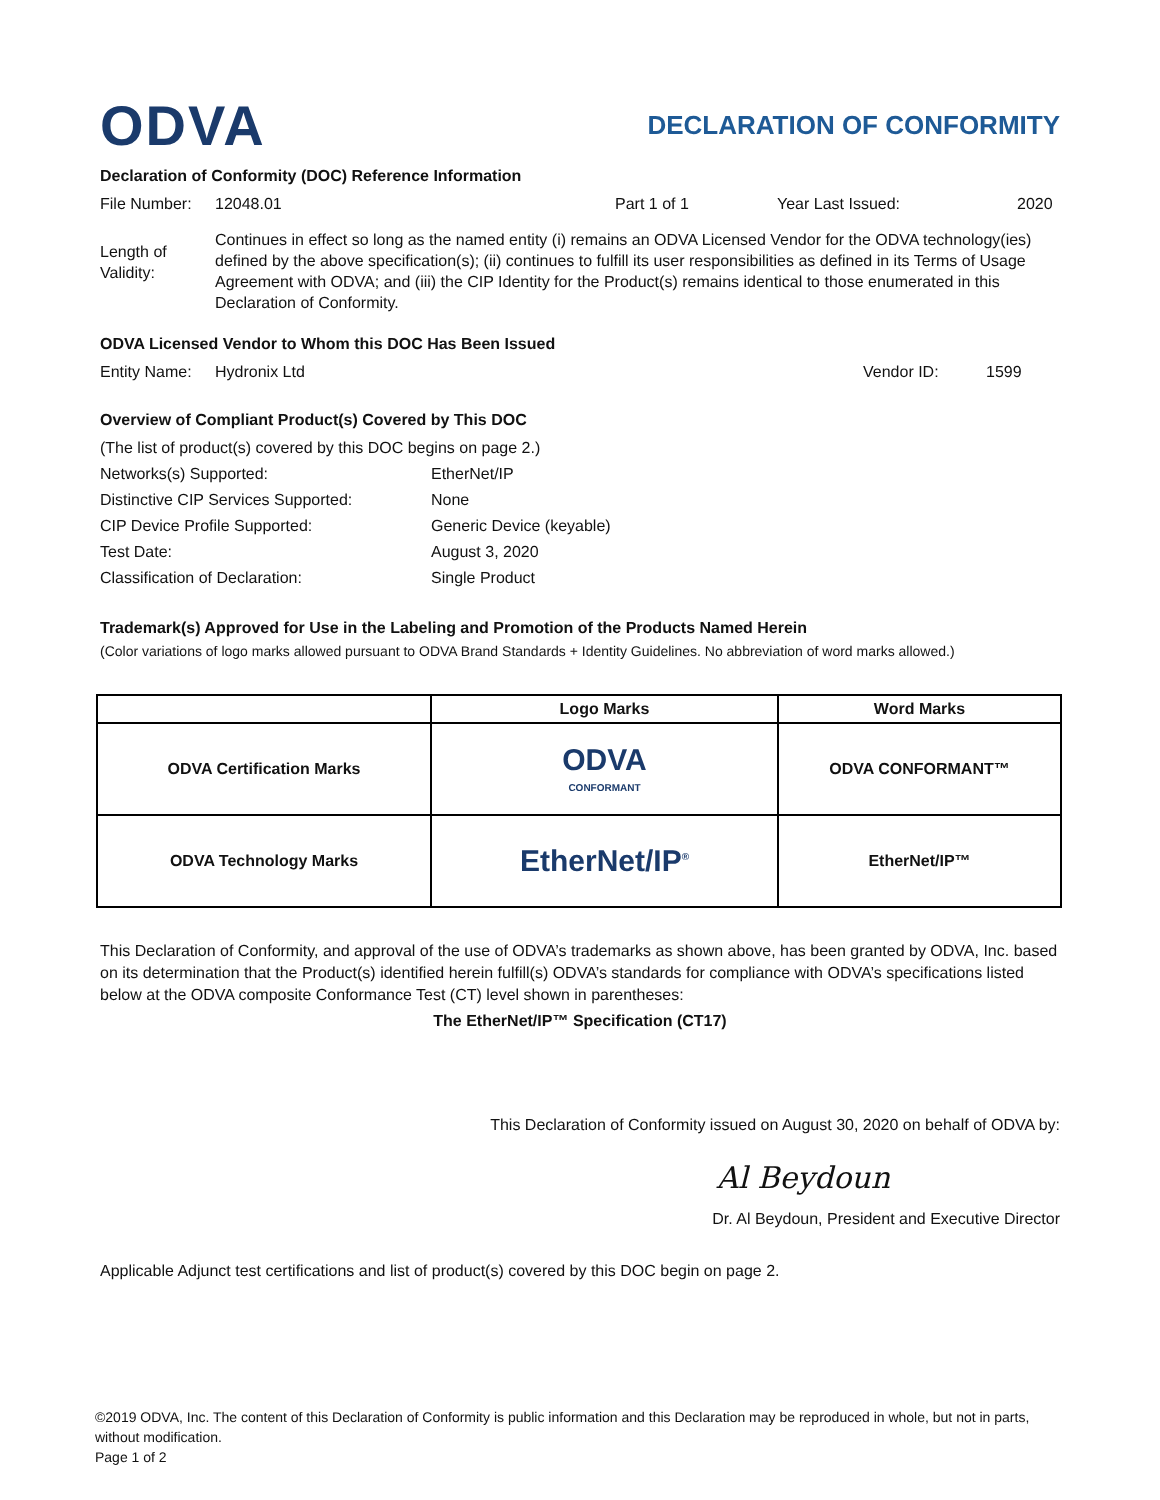ODVA
DECLARATION OF CONFORMITY
Declaration of Conformity (DOC) Reference Information
File Number: 12048.01 Part 1 of 1 Year Last Issued: 2020
Length of Validity: Continues in effect so long as the named entity (i) remains an ODVA Licensed Vendor for the ODVA technology(ies) defined by the above specification(s); (ii) continues to fulfill its user responsibilities as defined in its Terms of Usage Agreement with ODVA; and (iii) the CIP Identity for the Product(s) remains identical to those enumerated in this Declaration of Conformity.
ODVA Licensed Vendor to Whom this DOC Has Been Issued
Entity Name: Hydronix Ltd Vendor ID: 1599
Overview of Compliant Product(s) Covered by This DOC
(The list of product(s) covered by this DOC begins on page 2.)
Networks(s) Supported: EtherNet/IP
Distinctive CIP Services Supported: None
CIP Device Profile Supported: Generic Device (keyable)
Test Date: August 3, 2020
Classification of Declaration: Single Product
Trademark(s) Approved for Use in the Labeling and Promotion of the Products Named Herein
(Color variations of logo marks allowed pursuant to ODVA Brand Standards + Identity Guidelines. No abbreviation of word marks allowed.)
| | Logo Marks | Word Marks |
| --- | --- | --- |
| ODVA Certification Marks | ODVA CONFORMANT | ODVA CONFORMANT™ |
| ODVA Technology Marks | EtherNet/IP<sup>®</sup> | EtherNet/IP™ |
This Declaration of Conformity, and approval of the use of ODVA’s trademarks as shown above, has been granted by ODVA, Inc. based on its determination that the Product(s) identified herein fulfill(s) ODVA’s standards for compliance with ODVA’s specifications listed below at the ODVA composite Conformance Test (CT) level shown in parentheses:
The EtherNet/IP™ Specification (CT17)
This Declaration of Conformity issued on August 30, 2020 on behalf of ODVA by:
Al Beydoun
Dr. Al Beydoun, President and Executive Director
Applicable Adjunct test certifications and list of product(s) covered by this DOC begin on page 2.
©2019 ODVA, Inc. The content of this Declaration of Conformity is public information and this Declaration may be reproduced in whole, but not in parts, without modification.
Page 1 of 2